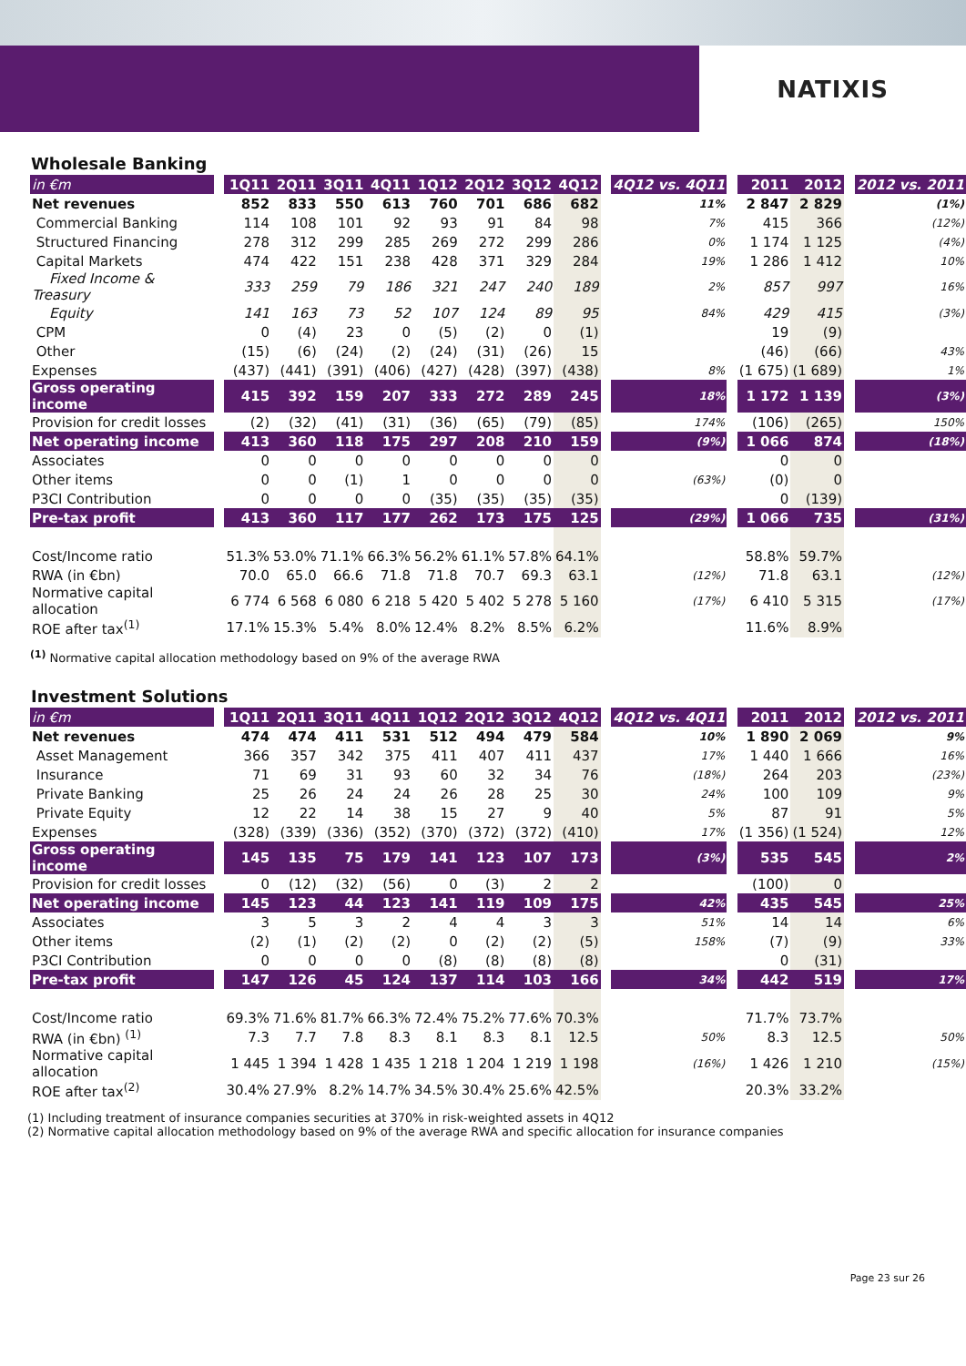NATIXIS
Wholesale Banking
| in €m | | 1Q11 | 2Q11 | 3Q11 | 4Q11 | 1Q12 | 2Q12 | 3Q12 | 4Q12 | | 4Q12 vs. 4Q11 | | 2011 | 2012 | | 2012 vs. 2011 |
| --- | --- | --- | --- | --- | --- | --- | --- | --- | --- | --- | --- | --- | --- | --- | --- | --- |
| Net revenues | | 852 | 833 | 550 | 613 | 760 | 701 | 686 | 682 | | 11% | | 2 847 | 2 829 | | (1%) |
| Commercial Banking | | 114 | 108 | 101 | 92 | 93 | 91 | 84 | 98 | | 7% | | 415 | 366 | | (12%) |
| Structured Financing | | 278 | 312 | 299 | 285 | 269 | 272 | 299 | 286 | | 0% | | 1 174 | 1 125 | | (4%) |
| Capital Markets | | 474 | 422 | 151 | 238 | 428 | 371 | 329 | 284 | | 19% | | 1 286 | 1 412 | | 10% |
| Fixed Income & Treasury | | 333 | 259 | 79 | 186 | 321 | 247 | 240 | 189 | | 2% | | 857 | 997 | | 16% |
| Equity | | 141 | 163 | 73 | 52 | 107 | 124 | 89 | 95 | | 84% | | 429 | 415 | | (3%) |
| CPM | | 0 | (4) | 23 | 0 | (5) | (2) | 0 | (1) | | | | 19 | (9) | | |
| Other | | (15) | (6) | (24) | (2) | (24) | (31) | (26) | 15 | | | | (46) | (66) | | 43% |
| Expenses | | (437) | (441) | (391) | (406) | (427) | (428) | (397) | (438) | | 8% | | (1 675) | (1 689) | | 1% |
| Gross operating income | | 415 | 392 | 159 | 207 | 333 | 272 | 289 | 245 | | 18% | | 1 172 | 1 139 | | (3%) |
| Provision for credit losses | | (2) | (32) | (41) | (31) | (36) | (65) | (79) | (85) | | 174% | | (106) | (265) | | 150% |
| Net operating income | | 413 | 360 | 118 | 175 | 297 | 208 | 210 | 159 | | (9%) | | 1 066 | 874 | | (18%) |
| Associates | | 0 | 0 | 0 | 0 | 0 | 0 | 0 | 0 | | | | 0 | 0 | | |
| Other items | | 0 | 0 | (1) | 1 | 0 | 0 | 0 | 0 | | (63%) | | (0) | 0 | | |
| P3CI Contribution | | 0 | 0 | 0 | 0 | (35) | (35) | (35) | (35) | | | | 0 | (139) | | |
| Pre-tax profit | | 413 | 360 | 117 | 177 | 262 | 173 | 175 | 125 | | (29%) | | 1 066 | 735 | | (31%) |
| Cost/Income ratio | | 51.3% | 53.0% | 71.1% | 66.3% | 56.2% | 61.1% | 57.8% | 64.1% | | | | 58.8% | 59.7% | | |
| RWA (in €bn) | | 70.0 | 65.0 | 66.6 | 71.8 | 71.8 | 70.7 | 69.3 | 63.1 | | (12%) | | 71.8 | 63.1 | | (12%) |
| Normative capital allocation | | 6 774 | 6 568 | 6 080 | 6 218 | 5 420 | 5 402 | 5 278 | 5 160 | | (17%) | | 6 410 | 5 315 | | (17%) |
| ROE after tax<sup>(1)</sup> | | 17.1% | 15.3% | 5.4% | 8.0% | 12.4% | 8.2% | 8.5% | 6.2% | | | | 11.6% | 8.9% | | |
<sup>(1)</sup> Normative capital allocation methodology based on 9% of the average RWA
Investment Solutions
| in €m | | 1Q11 | 2Q11 | 3Q11 | 4Q11 | 1Q12 | 2Q12 | 3Q12 | 4Q12 | | 4Q12 vs. 4Q11 | | 2011 | 2012 | | 2012 vs. 2011 |
| --- | --- | --- | --- | --- | --- | --- | --- | --- | --- | --- | --- | --- | --- | --- | --- | --- |
| Net revenues | | 474 | 474 | 411 | 531 | 512 | 494 | 479 | 584 | | 10% | | 1 890 | 2 069 | | 9% |
| Asset Management | | 366 | 357 | 342 | 375 | 411 | 407 | 411 | 437 | | 17% | | 1 440 | 1 666 | | 16% |
| Insurance | | 71 | 69 | 31 | 93 | 60 | 32 | 34 | 76 | | (18%) | | 264 | 203 | | (23%) |
| Private Banking | | 25 | 26 | 24 | 24 | 26 | 28 | 25 | 30 | | 24% | | 100 | 109 | | 9% |
| Private Equity | | 12 | 22 | 14 | 38 | 15 | 27 | 9 | 40 | | 5% | | 87 | 91 | | 5% |
| Expenses | | (328) | (339) | (336) | (352) | (370) | (372) | (372) | (410) | | 17% | | (1 356) | (1 524) | | 12% |
| Gross operating income | | 145 | 135 | 75 | 179 | 141 | 123 | 107 | 173 | | (3%) | | 535 | 545 | | 2% |
| Provision for credit losses | | 0 | (12) | (32) | (56) | 0 | (3) | 2 | 2 | | | | (100) | 0 | | |
| Net operating income | | 145 | 123 | 44 | 123 | 141 | 119 | 109 | 175 | | 42% | | 435 | 545 | | 25% |
| Associates | | 3 | 5 | 3 | 2 | 4 | 4 | 3 | 3 | | 51% | | 14 | 14 | | 6% |
| Other items | | (2) | (1) | (2) | (2) | 0 | (2) | (2) | (5) | | 158% | | (7) | (9) | | 33% |
| P3CI Contribution | | 0 | 0 | 0 | 0 | (8) | (8) | (8) | (8) | | | | 0 | (31) | | |
| Pre-tax profit | | 147 | 126 | 45 | 124 | 137 | 114 | 103 | 166 | | 34% | | 442 | 519 | | 17% |
| Cost/Income ratio | | 69.3% | 71.6% | 81.7% | 66.3% | 72.4% | 75.2% | 77.6% | 70.3% | | | | 71.7% | 73.7% | | |
| RWA (in €bn) <sup>(1)</sup> | | 7.3 | 7.7 | 7.8 | 8.3 | 8.1 | 8.3 | 8.1 | 12.5 | | 50% | | 8.3 | 12.5 | | 50% |
| Normative capital allocation | | 1 445 | 1 394 | 1 428 | 1 435 | 1 218 | 1 204 | 1 219 | 1 198 | | (16%) | | 1 426 | 1 210 | | (15%) |
| ROE after tax<sup>(2)</sup> | | 30.4% | 27.9% | 8.2% | 14.7% | 34.5% | 30.4% | 25.6% | 42.5% | | | | 20.3% | 33.2% | | |
(1) Including treatment of insurance companies securities at 370% in risk-weighted assets in 4Q12
(2) Normative capital allocation methodology based on 9% of the average RWA and specific allocation for insurance companies
Page 23 sur 26